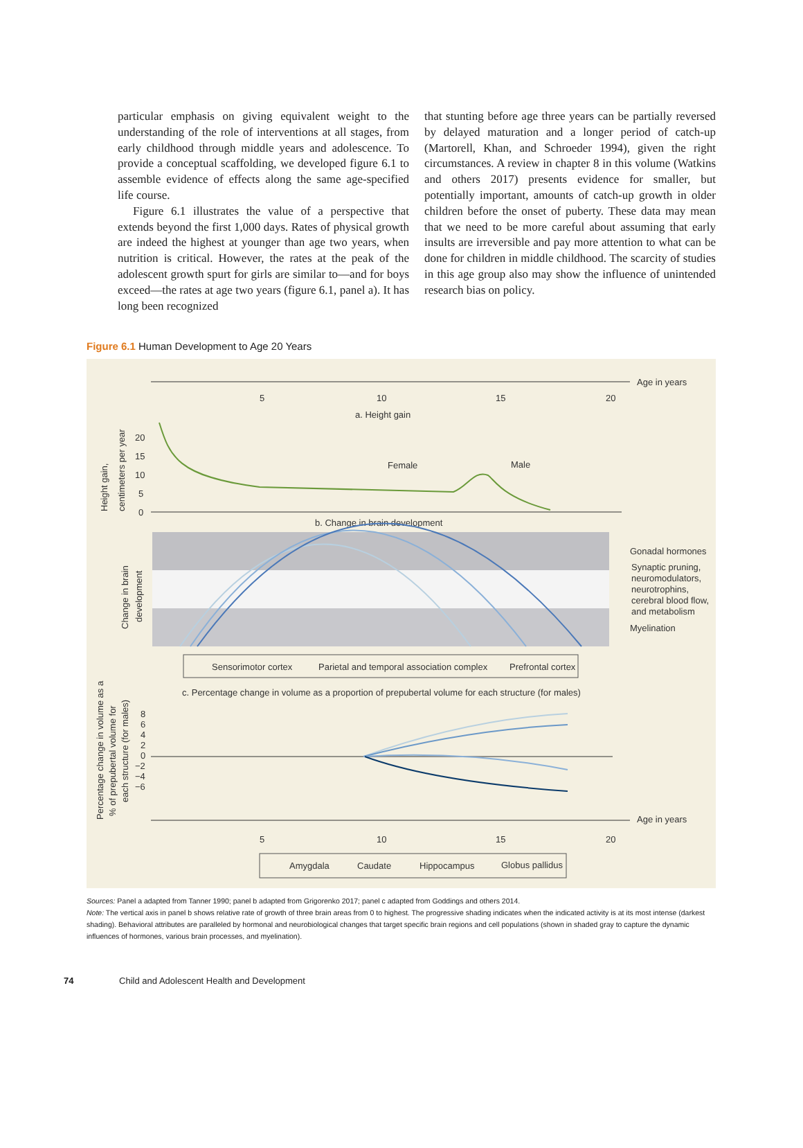particular emphasis on giving equivalent weight to the understanding of the role of interventions at all stages, from early childhood through middle years and adoles­cence. To provide a conceptual scaffolding, we developed figure 6.1 to assemble evidence of effects along the same age-specified life course.
Figure 6.1 illustrates the value of a perspective that extends beyond the first 1,000 days. Rates of physical growth are indeed the highest at younger than age two years, when nutrition is critical. However, the rates at the peak of the adolescent growth spurt for girls are similar to—and for boys exceed—the rates at age two years (figure 6.1, panel a). It has long been recognized
that stunting before age three years can be partially reversed by delayed maturation and a longer period of catch-up (Martorell, Khan, and Schroeder 1994), given the right circumstances. A review in chapter 8 in this volume (Watkins and others 2017) presents evidence for smaller, but potentially important, amounts of catch-up growth in older children before the onset of puberty. These data may mean that we need to be more careful about assuming that early insults are irreversible and pay more attention to what can be done for children in middle childhood. The scarcity of studies in this age group also may show the influence of unintended research bias on policy.
Figure 6.1 Human Development to Age 20 Years
Age in years
5
10
15
20
a. Height gain
Height gain,
centimeters per year
20
15
10
5
0
Female
Male
b. Change in brain development
Gonadal hormones
Synaptic pruning,
neuromodulators,
neurotrophins,
cerebral blood flow,
and metabolism
Myelination
Change in brain
development
Sensorimotor cortex
Parietal and temporal association complex
Prefrontal cortex
Percentage change in volume as a
% of prepubertal volume for
each structure (for males)
c. Percentage change in volume as a proportion of prepubertal volume for each structure (for males)
8
6
4
2
0
−2
−4
−6
Age in years
5
10
15
20
Amygdala
Caudate
Hippocampus
Globus pallidus
Sources: Panel a adapted from Tanner 1990; panel b adapted from Grigorenko 2017; panel c adapted from Goddings and others 2014.
Note: The vertical axis in panel b shows relative rate of growth of three brain areas from 0 to highest. The progressive shading indicates when the indicated activity is at its most intense (darkest shading). Behavioral attributes are paralleled by hormonal and neurobiological changes that target specific brain regions and cell populations (shown in shaded gray to capture the dynamic influences of hormones, various brain processes, and myelination).
74 Child and Adolescent Health and Development